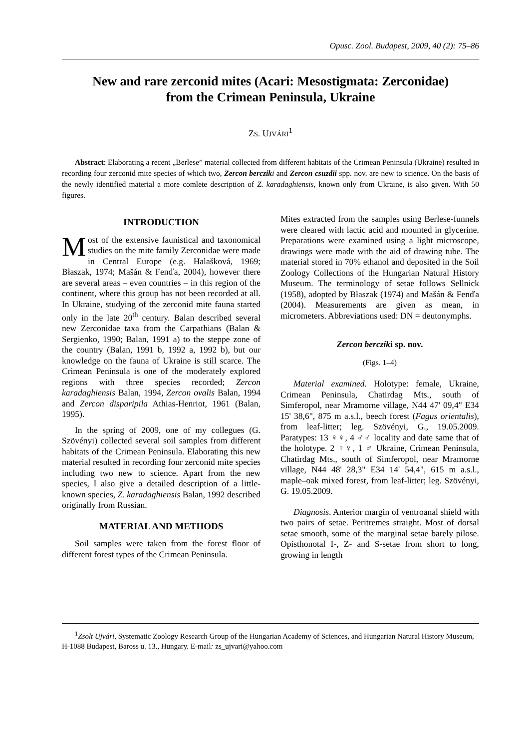Opusc. Zool. Budapest, 2009, 40 (2): 75–86
New and rare zerconid mites (Acari: Mesostigmata: Zerconidae)
from the Crimean Peninsula, Ukraine
ZS. UJVÁRI<sup>1</sup>
Abstract: Elaborating a recent „Berlese” material collected from different habitats of the Crimean Peninsula (Ukraine) resulted in recording four zerconid mite species of which two, Zercon bercziki and Zercon csuzdii spp. nov. are new to science. On the basis of the newly identified material a more comlete description of Z. karadaghiensis, known only from Ukraine, is also given. With 50 figures.
INTRODUCTION
Most of the extensive faunistical and taxonomical studies on the mite family Zerconidae were made in Central Europe (e.g. Halašková, 1969; Błaszak, 1974; Mašán & Fenďa, 2004), however there are several areas – even countries – in this region of the continent, where this group has not been recorded at all. In Ukraine, studying of the zerconid mite fauna started only in the late 20<sup>th</sup> century. Balan described several new Zerconidae taxa from the Carpathians (Balan & Sergienko, 1990; Balan, 1991 a) to the steppe zone of the country (Balan, 1991 b, 1992 a, 1992 b), but our knowledge on the fauna of Ukraine is still scarce. The Crimean Peninsula is one of the moderately explored regions with three species recorded; Zercon karadaghiensis Balan, 1994, Zercon ovalis Balan, 1994 and Zercon disparipila Athias-Henriot, 1961 (Balan, 1995).
In the spring of 2009, one of my collegues (G. Szövényi) collected several soil samples from different habitats of the Crimean Peninsula. Elaborating this new material resulted in recording four zerconid mite species including two new to science. Apart from the new species, I also give a detailed description of a little-known species, Z. karadaghiensis Balan, 1992 described originally from Russian.
MATERIAL AND METHODS
Soil samples were taken from the forest floor of different forest types of the Crimean Peninsula.
Mites extracted from the samples using Berlese-funnels were cleared with lactic acid and mounted in glycerine. Preparations were examined using a light microscope, drawings were made with the aid of drawing tube. The material stored in 70% ethanol and deposited in the Soil Zoology Collections of the Hungarian Natural History Museum. The terminology of setae follows Sellnick (1958), adopted by Błaszak (1974) and Mašán & Fenďa (2004). Measurements are given as mean, in micrometers. Abbreviations used: DN = deutonymphs.
Zercon bercziki sp. nov.
(Figs. 1–4)
Material examined. Holotype: female, Ukraine, Crimean Peninsula, Chatirdag Mts., south of Simferopol, near Mramorne village, N44 47' 09,4" E34 15' 38,6", 875 m a.s.l., beech forest (Fagus orientalis), from leaf-litter; leg. Szövényi, G., 19.05.2009. Paratypes: 13 ♀♀, 4 ♂♂ locality and date same that of the holotype. 2 ♀♀, 1 ♂ Ukraine, Crimean Peninsula, Chatirdag Mts., south of Simferopol, near Mramorne village, N44 48' 28,3" E34 14' 54,4", 615 m a.s.l., maple–oak mixed forest, from leaf-litter; leg. Szövényi, G. 19.05.2009.
Diagnosis. Anterior margin of ventroanal shield with two pairs of setae. Peritremes straight. Most of dorsal setae smooth, some of the marginal setae barely pilose. Opisthonotal I-, Z- and S-setae from short to long, growing in length
<sup>1</sup> Zsolt Ujvári, Systematic Zoology Research Group of the Hungarian Academy of Sciences, and Hungarian Natural History Museum, H-1088 Budapest, Baross u. 13., Hungary. E-mail: zs_ujvari@yahoo.com